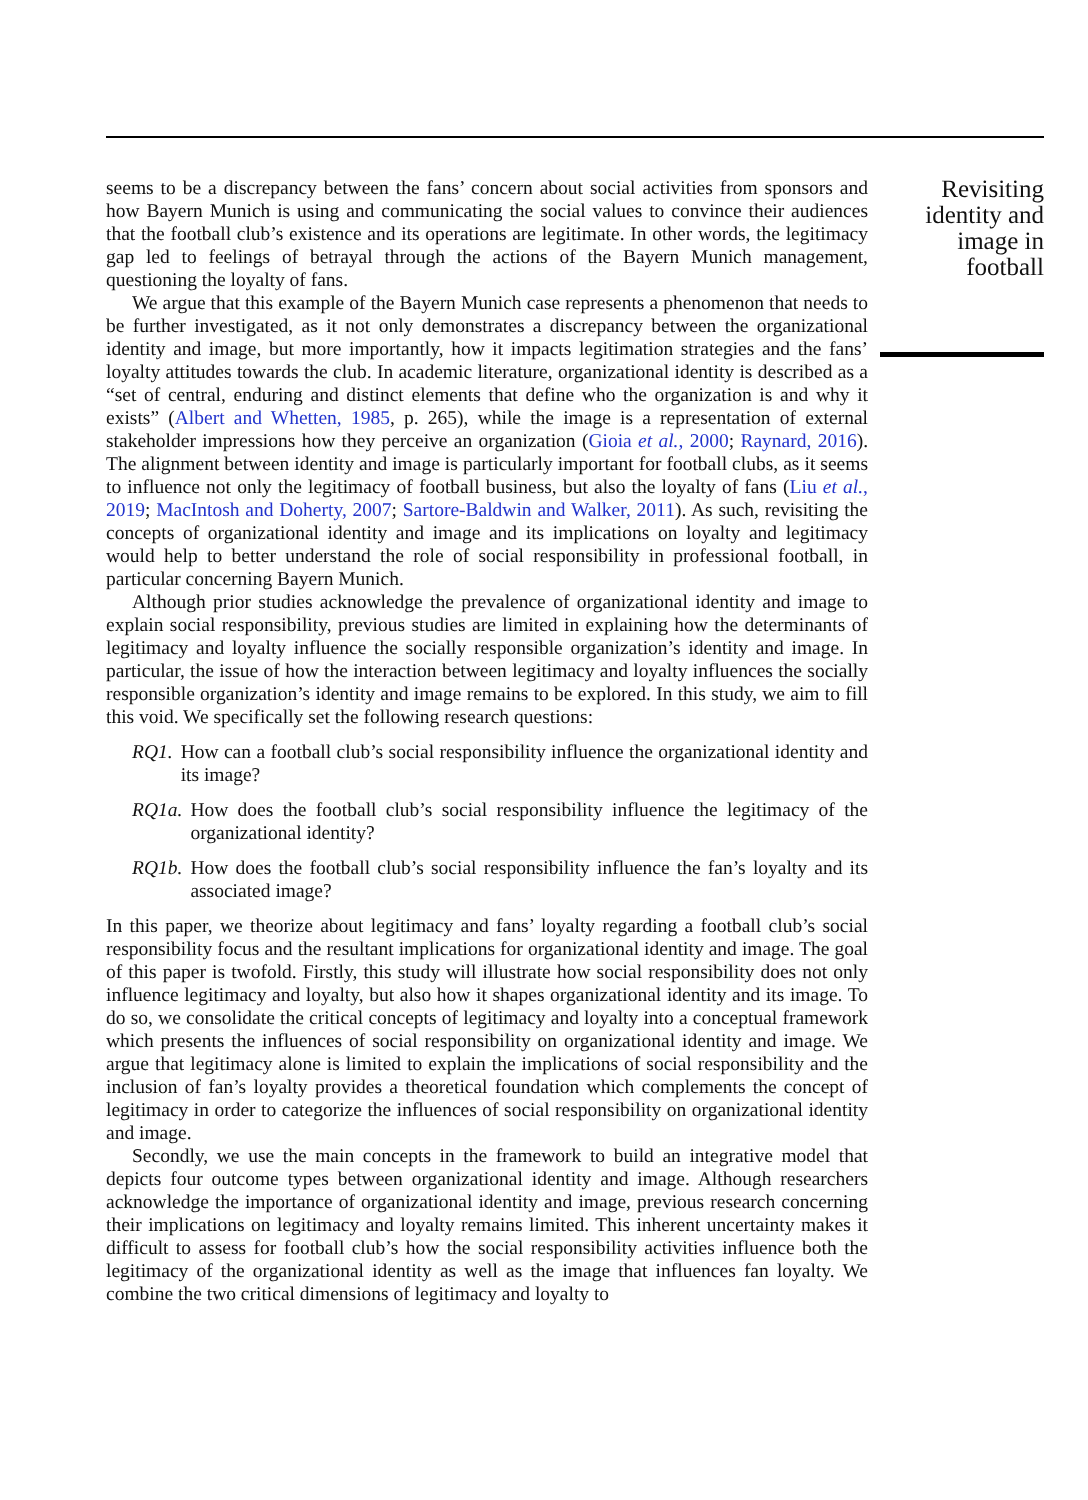seems to be a discrepancy between the fans’ concern about social activities from sponsors and how Bayern Munich is using and communicating the social values to convince their audiences that the football club’s existence and its operations are legitimate. In other words, the legitimacy gap led to feelings of betrayal through the actions of the Bayern Munich management, questioning the loyalty of fans.
We argue that this example of the Bayern Munich case represents a phenomenon that needs to be further investigated, as it not only demonstrates a discrepancy between the organizational identity and image, but more importantly, how it impacts legitimation strategies and the fans’ loyalty attitudes towards the club. In academic literature, organizational identity is described as a “set of central, enduring and distinct elements that define who the organization is and why it exists” (Albert and Whetten, 1985, p. 265), while the image is a representation of external stakeholder impressions how they perceive an organization (Gioia et al., 2000; Raynard, 2016). The alignment between identity and image is particularly important for football clubs, as it seems to influence not only the legitimacy of football business, but also the loyalty of fans (Liu et al., 2019; MacIntosh and Doherty, 2007; Sartore-Baldwin and Walker, 2011). As such, revisiting the concepts of organizational identity and image and its implications on loyalty and legitimacy would help to better understand the role of social responsibility in professional football, in particular concerning Bayern Munich.
Although prior studies acknowledge the prevalence of organizational identity and image to explain social responsibility, previous studies are limited in explaining how the determinants of legitimacy and loyalty influence the socially responsible organization’s identity and image. In particular, the issue of how the interaction between legitimacy and loyalty influences the socially responsible organization’s identity and image remains to be explored. In this study, we aim to fill this void. We specifically set the following research questions:
RQ1. How can a football club’s social responsibility influence the organizational identity and its image?
RQ1a. How does the football club’s social responsibility influence the legitimacy of the organizational identity?
RQ1b. How does the football club’s social responsibility influence the fan’s loyalty and its associated image?
In this paper, we theorize about legitimacy and fans’ loyalty regarding a football club’s social responsibility focus and the resultant implications for organizational identity and image. The goal of this paper is twofold. Firstly, this study will illustrate how social responsibility does not only influence legitimacy and loyalty, but also how it shapes organizational identity and its image. To do so, we consolidate the critical concepts of legitimacy and loyalty into a conceptual framework which presents the influences of social responsibility on organizational identity and image. We argue that legitimacy alone is limited to explain the implications of social responsibility and the inclusion of fan’s loyalty provides a theoretical foundation which complements the concept of legitimacy in order to categorize the influences of social responsibility on organizational identity and image.
Secondly, we use the main concepts in the framework to build an integrative model that depicts four outcome types between organizational identity and image. Although researchers acknowledge the importance of organizational identity and image, previous research concerning their implications on legitimacy and loyalty remains limited. This inherent uncertainty makes it difficult to assess for football club’s how the social responsibility activities influence both the legitimacy of the organizational identity as well as the image that influences fan loyalty. We combine the two critical dimensions of legitimacy and loyalty to
Revisiting identity and image in football